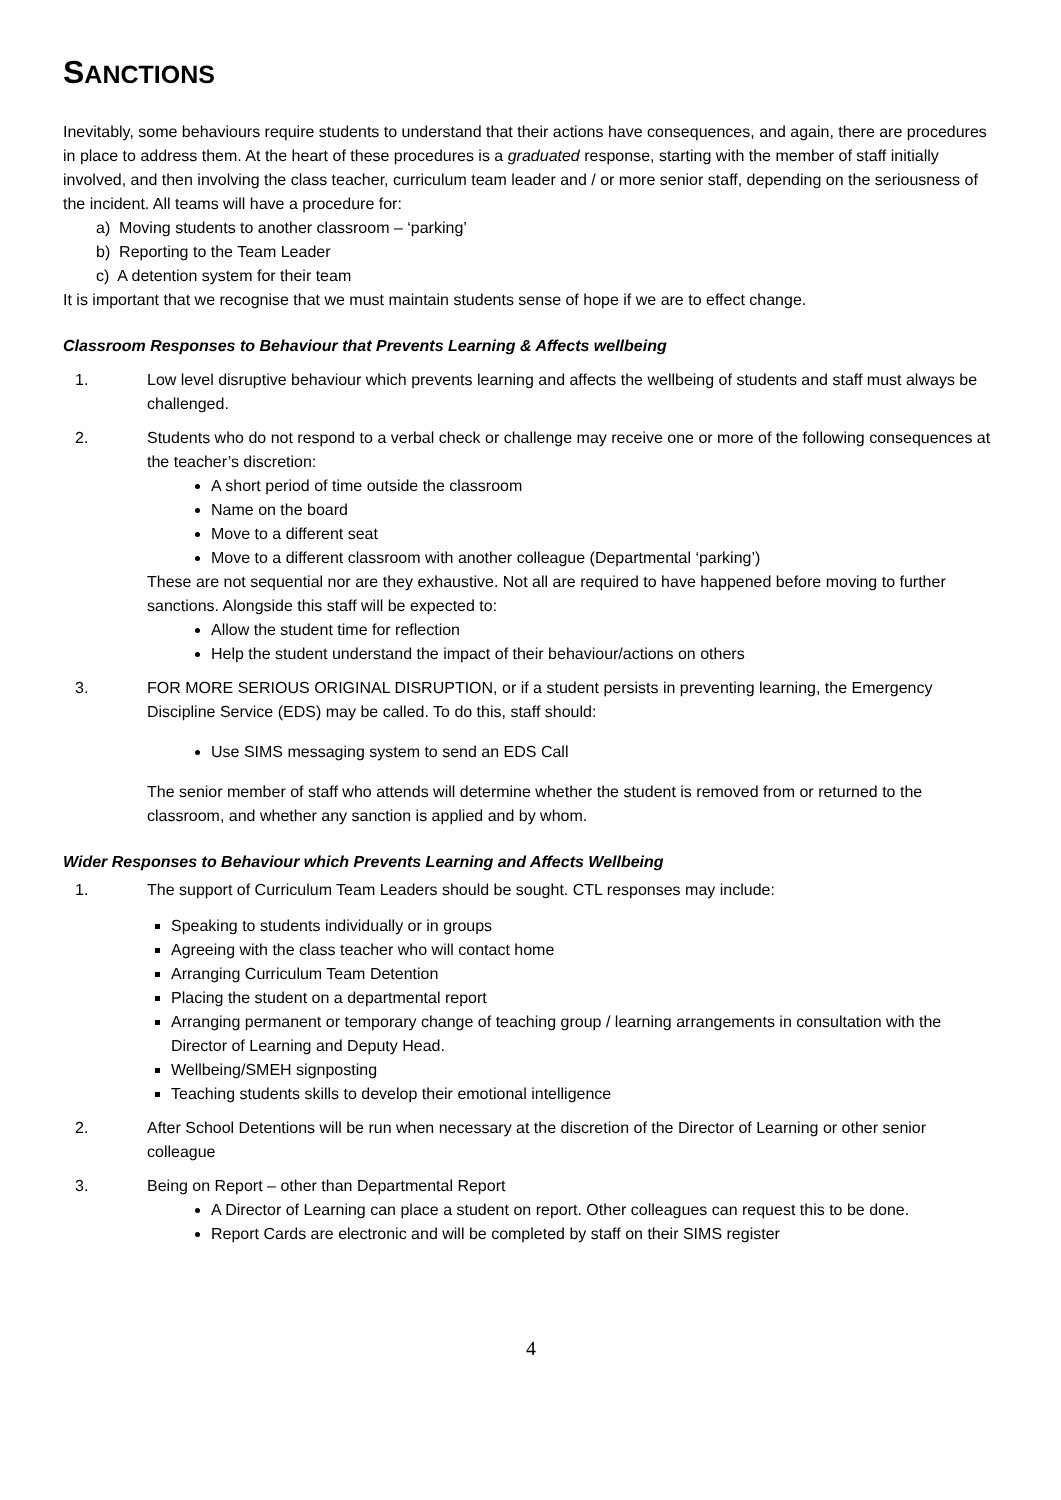SANCTIONS
Inevitably, some behaviours require students to understand that their actions have consequences, and again, there are procedures in place to address them. At the heart of these procedures is a graduated response, starting with the member of staff initially involved, and then involving the class teacher, curriculum team leader and / or more senior staff, depending on the seriousness of the incident. All teams will have a procedure for:
a) Moving students to another classroom – ‘parking’
b) Reporting to the Team Leader
c) A detention system for their team
It is important that we recognise that we must maintain students sense of hope if we are to effect change.
Classroom Responses to Behaviour that Prevents Learning & Affects wellbeing
1. Low level disruptive behaviour which prevents learning and affects the wellbeing of students and staff must always be challenged.
2. Students who do not respond to a verbal check or challenge may receive one or more of the following consequences at the teacher’s discretion:
A short period of time outside the classroom
Name on the board
Move to a different seat
Move to a different classroom with another colleague (Departmental ‘parking’)
These are not sequential nor are they exhaustive. Not all are required to have happened before moving to further sanctions. Alongside this staff will be expected to:
Allow the student time for reflection
Help the student understand the impact of their behaviour/actions on others
3. FOR MORE SERIOUS ORIGINAL DISRUPTION, or if a student persists in preventing learning, the Emergency Discipline Service (EDS) may be called. To do this, staff should:
Use SIMS messaging system to send an EDS Call
The senior member of staff who attends will determine whether the student is removed from or returned to the classroom, and whether any sanction is applied and by whom.
Wider Responses to Behaviour which Prevents Learning and Affects Wellbeing
1. The support of Curriculum Team Leaders should be sought. CTL responses may include:
Speaking to students individually or in groups
Agreeing with the class teacher who will contact home
Arranging Curriculum Team Detention
Placing the student on a departmental report
Arranging permanent or temporary change of teaching group / learning arrangements in consultation with the Director of Learning and Deputy Head.
Wellbeing/SMEH signposting
Teaching students skills to develop their emotional intelligence
2. After School Detentions will be run when necessary at the discretion of the Director of Learning or other senior colleague
3. Being on Report – other than Departmental Report
A Director of Learning can place a student on report. Other colleagues can request this to be done.
Report Cards are electronic and will be completed by staff on their SIMS register
4